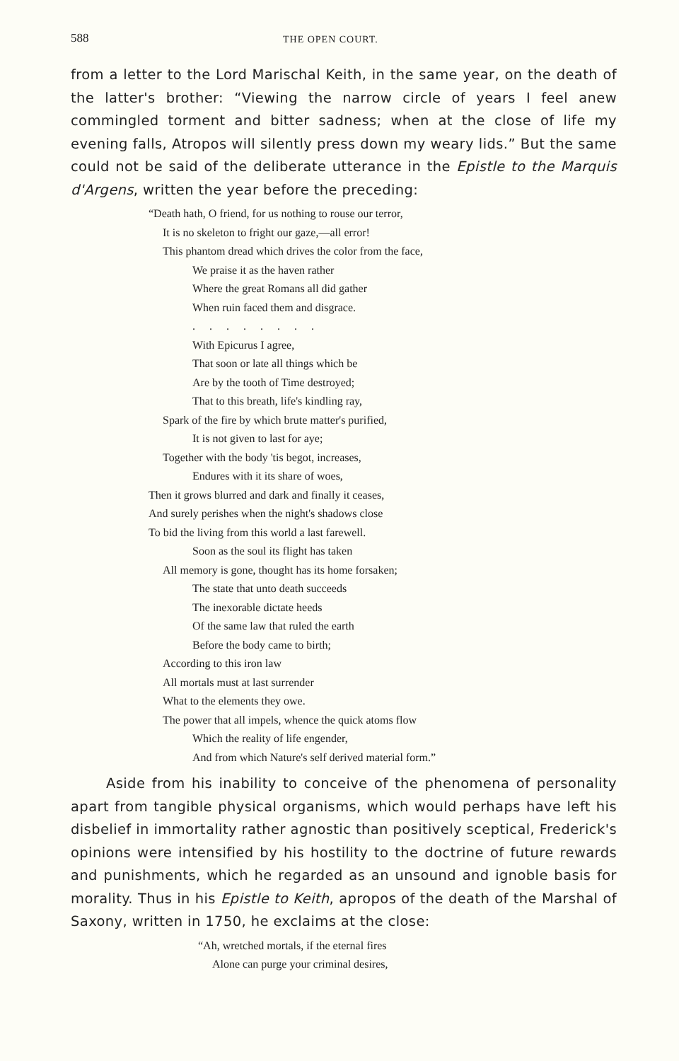588 THE OPEN COURT.
from a letter to the Lord Marischal Keith, in the same year, on the death of the latter's brother: “Viewing the narrow circle of years I feel anew commingled torment and bitter sadness; when at the close of life my evening falls, Atropos will silently press down my weary lids.” But the same could not be said of the deliberate utterance in the Epistle to the Marquis d'Argens, written the year before the preceding:
“Death hath, O friend, for us nothing to rouse our terror,
It is no skeleton to fright our gaze,—all error!
This phantom dread which drives the color from the face,
We praise it as the haven rather
Where the great Romans all did gather
When ruin faced them and disgrace.
. . . . . . . .
With Epicurus I agree,
That soon or late all things which be
Are by the tooth of Time destroyed;
That to this breath, life's kindling ray,
Spark of the fire by which brute matter's purified,
It is not given to last for aye;
Together with the body 'tis begot, increases,
Endures with it its share of woes,
Then it grows blurred and dark and finally it ceases,
And surely perishes when the night's shadows close
To bid the living from this world a last farewell.
Soon as the soul its flight has taken
All memory is gone, thought has its home forsaken;
The state that unto death succeeds
The inexorable dictate heeds
Of the same law that ruled the earth
Before the body came to birth;
According to this iron law
All mortals must at last surrender
What to the elements they owe.
The power that all impels, whence the quick atoms flow
Which the reality of life engender,
And from which Nature's self derived material form.”
Aside from his inability to conceive of the phenomena of personality apart from tangible physical organisms, which would perhaps have left his disbelief in immortality rather agnostic than positively sceptical, Frederick's opinions were intensified by his hostility to the doctrine of future rewards and punishments, which he regarded as an unsound and ignoble basis for morality. Thus in his Epistle to Keith, apropos of the death of the Marshal of Saxony, written in 1750, he exclaims at the close:
“Ah, wretched mortals, if the eternal fires
Alone can purge your criminal desires,